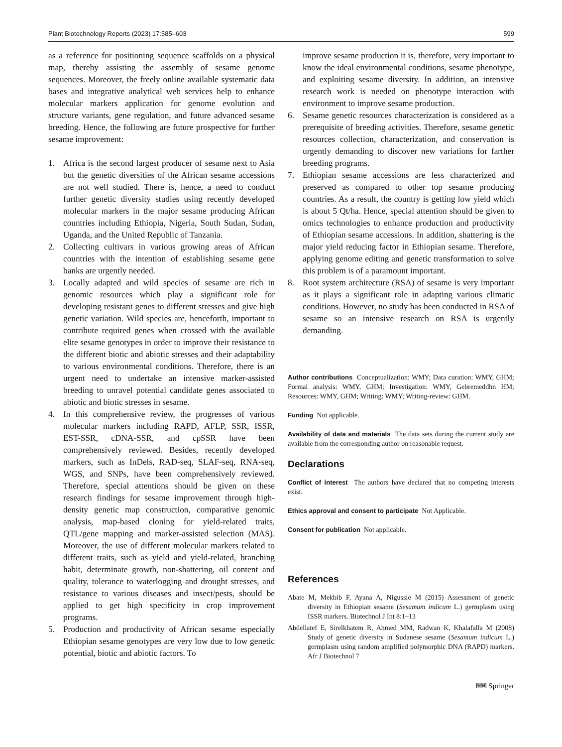Plant Biotechnology Reports (2023) 17:585–603 599
as a reference for positioning sequence scaffolds on a physical map, thereby assisting the assembly of sesame genome sequences. Moreover, the freely online available systematic data bases and integrative analytical web services help to enhance molecular markers application for genome evolution and structure variants, gene regulation, and future advanced sesame breeding. Hence, the following are future prospective for further sesame improvement:
1. Africa is the second largest producer of sesame next to Asia but the genetic diversities of the African sesame accessions are not well studied. There is, hence, a need to conduct further genetic diversity studies using recently developed molecular markers in the major sesame producing African countries including Ethiopia, Nigeria, South Sudan, Sudan, Uganda, and the United Republic of Tanzania.
2. Collecting cultivars in various growing areas of African countries with the intention of establishing sesame gene banks are urgently needed.
3. Locally adapted and wild species of sesame are rich in genomic resources which play a significant role for developing resistant genes to different stresses and give high genetic variation. Wild species are, henceforth, important to contribute required genes when crossed with the available elite sesame genotypes in order to improve their resistance to the different biotic and abiotic stresses and their adaptability to various environmental conditions. Therefore, there is an urgent need to undertake an intensive marker-assisted breeding to unravel potential candidate genes associated to abiotic and biotic stresses in sesame.
4. In this comprehensive review, the progresses of various molecular markers including RAPD, AFLP, SSR, ISSR, EST-SSR, cDNA-SSR, and cpSSR have been comprehensively reviewed. Besides, recently developed markers, such as InDels, RAD-seq, SLAF-seq, RNA-seq, WGS, and SNPs, have been comprehensively reviewed. Therefore, special attentions should be given on these research findings for sesame improvement through high-density genetic map construction, comparative genomic analysis, map-based cloning for yield-related traits, QTL/gene mapping and marker-assisted selection (MAS). Moreover, the use of different molecular markers related to different traits, such as yield and yield-related, branching habit, determinate growth, non-shattering, oil content and quality, tolerance to waterlogging and drought stresses, and resistance to various diseases and insect/pests, should be applied to get high specificity in crop improvement programs.
5. Production and productivity of African sesame especially Ethiopian sesame genotypes are very low due to low genetic potential, biotic and abiotic factors. To
improve sesame production it is, therefore, very important to know the ideal environmental conditions, sesame phenotype, and exploiting sesame diversity. In addition, an intensive research work is needed on phenotype interaction with environment to improve sesame production.
6. Sesame genetic resources characterization is considered as a prerequisite of breeding activities. Therefore, sesame genetic resources collection, characterization, and conservation is urgently demanding to discover new variations for farther breeding programs.
7. Ethiopian sesame accessions are less characterized and preserved as compared to other top sesame producing countries. As a result, the country is getting low yield which is about 5 Qt/ha. Hence, special attention should be given to omics technologies to enhance production and productivity of Ethiopian sesame accessions. In addition, shattering is the major yield reducing factor in Ethiopian sesame. Therefore, applying genome editing and genetic transformation to solve this problem is of a paramount important.
8. Root system architecture (RSA) of sesame is very important as it plays a significant role in adapting various climatic conditions. However, no study has been conducted in RSA of sesame so an intensive research on RSA is urgently demanding.
Author contributions Conceptualization: WMY; Data curation: WMY, GHM; Formal analysis: WMY, GHM; Investigation: WMY, Gebremeddhn HM; Resources: WMY, GHM; Writing: WMY; Writing-review: GHM.
Funding Not applicable.
Availability of data and materials The data sets during the current study are available from the corresponding author on reasonable request.
Declarations
Conflict of interest The authors have declared that no competing interests exist.
Ethics approval and consent to participate Not Applicable.
Consent for publication Not applicable.
References
Abate M, Mekbib F, Ayana A, Nigussie M (2015) Assessment of genetic diversity in Ethiopian sesame (Sesamum indicum L.) germplasm using ISSR markers. Biotechnol J Int 8:1–13
Abdellatef E, Sirelkhatem R, Ahmed MM, Radwan K, Khalafalla M (2008) Study of genetic diversity in Sudanese sesame (Sesamum indicum L.) germplasm using random amplified polymorphic DNA (RAPD) markers. Afr J Biotechnol 7
⌨ Springer